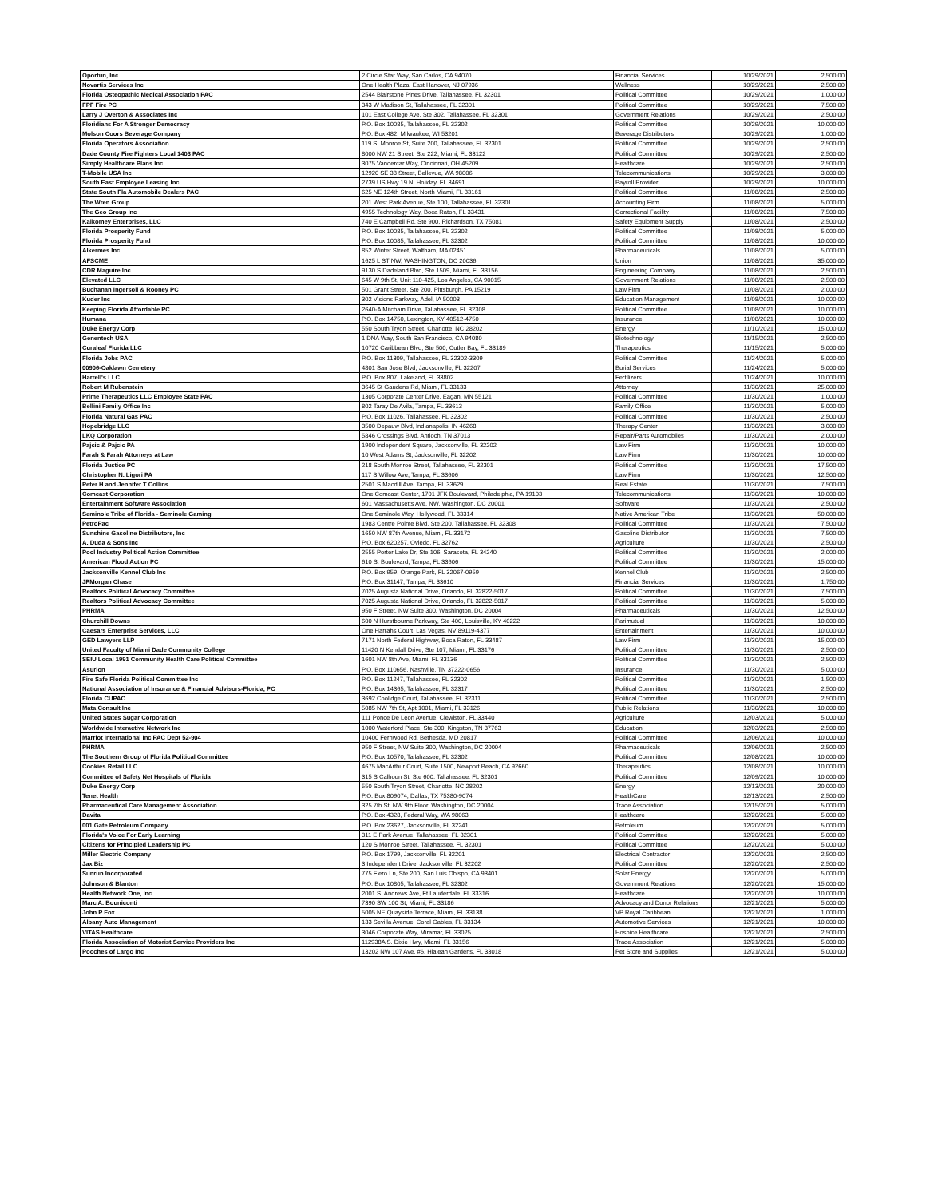| Oportun, Inc | 2 Circle Star Way, San Carlos, CA 94070 | Financial Services | 10/29/2021 | 2,500.00 |
| Novartis Services Inc | One Health Plaza, East Hanover, NJ 07936 | Wellness | 10/29/2021 | 2,500.00 |
| Florida Osteopathic Medical Association PAC | 2544 Blairstone Pines Drive, Tallahassee, FL 32301 | Political Committee | 10/29/2021 | 1,000.00 |
| FPF Fire PC | 343 W Madison St, Tallahassee, FL 32301 | Political Committee | 10/29/2021 | 7,500.00 |
| Larry J Overton & Associates Inc | 101 East College Ave, Ste 302, Tallahassee, FL 32301 | Government Relations | 10/29/2021 | 2,500.00 |
| Floridians For A Stronger Democracy | P.O. Box 10085, Tallahassee, FL 32302 | Political Committee | 10/29/2021 | 10,000.00 |
| Molson Coors Beverage Company | P.O. Box 482, Milwaukee, WI 53201 | Beverage Distributors | 10/29/2021 | 1,000.00 |
| Florida Operators Association | 119 S. Monroe St, Suite 200, Tallahassee, FL 32301 | Political Committee | 10/29/2021 | 2,500.00 |
| Dade County Fire Fighters Local 1403 PAC | 8000 NW 21 Street, Ste 222, Miami, FL 33122 | Political Committee | 10/29/2021 | 2,500.00 |
| Simply Healthcare Plans Inc | 3075 Vandercar Way, Cincinnati, OH 45209 | Healthcare | 10/29/2021 | 2,500.00 |
| T-Mobile USA Inc | 12920 SE 38 Street, Bellevue, WA 98006 | Telecommunications | 10/29/2021 | 3,000.00 |
| South East Employee Leasing Inc | 2739 US Hwy 19 N, Holiday, FL 34691 | Payroll Provider | 10/29/2021 | 10,000.00 |
| State South Fla Automobile Dealers PAC | 625 NE 124th Street, North Miami, FL 33161 | Political Committee | 11/08/2021 | 2,500.00 |
| The Wren Group | 201 West Park Avenue, Ste 100, Tallahassee, FL 32301 | Accounting Firm | 11/08/2021 | 5,000.00 |
| The Geo Group Inc | 4955 Technology Way, Boca Raton, FL 33431 | Correctional Facility | 11/08/2021 | 7,500.00 |
| Kalkomey Enterprises, LLC | 740 E Campbell Rd, Ste 900, Richardson, TX 75081 | Safety Equipment Supply | 11/08/2021 | 2,500.00 |
| Florida Prosperity Fund | P.O. Box 10085, Tallahassee, FL 32302 | Political Committee | 11/08/2021 | 5,000.00 |
| Florida Prosperity Fund | P.O. Box 10085, Tallahassee, FL 32302 | Political Committee | 11/08/2021 | 10,000.00 |
| Alkermes Inc | 852 Winter Street, Waltham, MA 02451 | Pharmaceuticals | 11/08/2021 | 5,000.00 |
| AFSCME | 1625 L ST NW, WASHINGTON, DC 20036 | Union | 11/08/2021 | 35,000.00 |
| CDR Maguire Inc | 9130 S Dadeland Blvd, Ste 1509, Miami, FL 33156 | Engineering Company | 11/08/2021 | 2,500.00 |
| Elevated LLC | 645 W 9th St, Unit 110-425, Los Angeles, CA 90015 | Government Relations | 11/08/2021 | 2,500.00 |
| Buchanan Ingersoll & Rooney PC | 501 Grant Street, Ste 200, Pittsburgh, PA 15219 | Law Firm | 11/08/2021 | 2,000.00 |
| Kuder Inc | 302 Visions Parkway, Adel, IA 50003 | Education Management | 11/08/2021 | 10,000.00 |
| Keeping Florida Affordable PC | 2640-A Mitcham Drive, Tallahassee, FL 32308 | Political Committee | 11/08/2021 | 10,000.00 |
| Humana | P.O. Box 14750, Lexington, KY 40512-4750 | Insurance | 11/08/2021 | 10,000.00 |
| Duke Energy Corp | 550 South Tryon Street, Charlotte, NC 28202 | Energy | 11/10/2021 | 15,000.00 |
| Genentech USA | 1 DNA Way, South San Francisco, CA 94080 | Biotechnology | 11/15/2021 | 2,500.00 |
| Curaleaf Florida LLC | 10720 Caribbean Blvd, Ste 500, Cutler Bay, FL 33189 | Therapeutics | 11/15/2021 | 5,000.00 |
| Florida Jobs PAC | P.O. Box 11309, Tallahassee, FL 32302-3309 | Political Committee | 11/24/2021 | 5,000.00 |
| 00906-Oaklawn Cemetery | 4801 San Jose Blvd, Jacksonville, FL 32207 | Burial Services | 11/24/2021 | 5,000.00 |
| Harrell's LLC | P.O. Box 807, Lakeland, FL 33802 | Fertilizers | 11/24/2021 | 10,000.00 |
| Robert M Rubenstein | 3645 St Gaudens Rd, Miami, FL 33133 | Attorney | 11/30/2021 | 25,000.00 |
| Prime Therapeutics LLC Employee State PAC | 1305 Corporate Center Drive, Eagan, MN 55121 | Political Committee | 11/30/2021 | 1,000.00 |
| Bellini Family Office Inc | 802 Taray De Avila, Tampa, FL 33613 | Family Office | 11/30/2021 | 5,000.00 |
| Florida Natural Gas PAC | P.O. Box 11026, Tallahassee, FL 32302 | Political Committee | 11/30/2021 | 2,500.00 |
| Hopebridge LLC | 3500 Depauw Blvd, Indianapolis, IN 46268 | Therapy Center | 11/30/2021 | 3,000.00 |
| LKQ Corporation | 5846 Crossings Blvd, Antioch, TN 37013 | Repair/Parts Automobiles | 11/30/2021 | 2,000.00 |
| Pajcic & Pajcic PA | 1900 Independent Square, Jacksonville, FL 32202 | Law Firm | 11/30/2021 | 10,000.00 |
| Farah & Farah Attorneys at Law | 10 West Adams St, Jacksonville, FL 32202 | Law Firm | 11/30/2021 | 10,000.00 |
| Florida Justice PC | 218 South Monroe Street, Tallahassee, FL 32301 | Political Committee | 11/30/2021 | 17,500.00 |
| Christopher N. Ligori PA | 117 S Willow Ave, Tampa, FL 33606 | Law Firm | 11/30/2021 | 12,500.00 |
| Peter H and Jennifer T Collins | 2501 S Macdill Ave, Tampa, FL 33629 | Real Estate | 11/30/2021 | 7,500.00 |
| Comcast Corporation | One Comcast Center, 1701 JFK Boulevard, Philadelphia, PA 19103 | Telecommunications | 11/30/2021 | 10,000.00 |
| Entertainment Software Association | 601 Massachusetts Ave, NW, Washington, DC 20001 | Software | 11/30/2021 | 2,500.00 |
| Seminole Tribe of Florida - Seminole Gaming | One Seminole Way, Hollywood, FL 33314 | Native American Tribe | 11/30/2021 | 50,000.00 |
| PetroPac | 1983 Centre Pointe Blvd, Ste 200, Tallahassee, FL 32308 | Political Committee | 11/30/2021 | 7,500.00 |
| Sunshine Gasoline Distributors, Inc | 1650 NW 87th Avenue, Miami, FL 33172 | Gasoline Distributor | 11/30/2021 | 7,500.00 |
| A. Duda & Sons Inc | P.O. Box 620257, Oviedo, FL 32762 | Agriculture | 11/30/2021 | 2,500.00 |
| Pool Industry Political Action Committee | 2555 Porter Lake Dr, Ste 106, Sarasota, FL 34240 | Political Committee | 11/30/2021 | 2,000.00 |
| American Flood Action PC | 610 S. Boulevard, Tampa, FL 33606 | Political Committee | 11/30/2021 | 15,000.00 |
| Jacksonville Kennel Club Inc | P.O. Box 959, Orange Park, FL 32067-0959 | Kennel Club | 11/30/2021 | 2,500.00 |
| JPMorgan Chase | P.O. Box 31147, Tampa, FL 33610 | Financial Services | 11/30/2021 | 1,750.00 |
| Realtors Political Advocacy Committee | 7025 Augusta National Drive, Orlando, FL 32822-5017 | Political Committee | 11/30/2021 | 7,500.00 |
| Realtors Political Advocacy Committee | 7025 Augusta National Drive, Orlando, FL 32822-5017 | Political Committee | 11/30/2021 | 5,000.00 |
| PHRMA | 950 F Street, NW Suite 300, Washington, DC 20004 | Pharmaceuticals | 11/30/2021 | 12,500.00 |
| Churchill Downs | 600 N Hurstbourne Parkway, Ste 400, Louisville, KY 40222 | Parimutuel | 11/30/2021 | 10,000.00 |
| Caesars Enterprise Services, LLC | One Harrahs Court, Las Vegas, NV 89119-4377 | Entertainment | 11/30/2021 | 10,000.00 |
| GED Lawyers LLP | 7171 North Federal Highway, Boca Raton, FL 33487 | Law Firm | 11/30/2021 | 15,000.00 |
| United Faculty of Miami Dade Community College | 11420 N Kendall Drive, Ste 107, Miami, FL 33176 | Political Committee | 11/30/2021 | 2,500.00 |
| SEIU Local 1991 Community Health Care Political Committee | 1601 NW 8th Ave, Miami, FL 33136 | Political Committee | 11/30/2021 | 2,500.00 |
| Asurion | P.O. Box 110656, Nashville, TN 37222-0656 | Insurance | 11/30/2021 | 5,000.00 |
| Fire Safe Florida Political Committee Inc | P.O. Box 11247, Tallahassee, FL 32302 | Political Committee | 11/30/2021 | 1,500.00 |
| National Association of Insurance & Financial Advisors-Florida, PC | P.O. Box 14365, Tallahassee, FL 32317 | Political Committee | 11/30/2021 | 2,500.00 |
| Florida CUPAC | 3692 Coolidge Court, Tallahassee, FL 32311 | Political Committee | 11/30/2021 | 2,500.00 |
| Mata Consult Inc | 5085 NW 7th St, Apt 1001, Miami, FL 33126 | Public Relations | 11/30/2021 | 10,000.00 |
| United States Sugar Corporation | 111 Ponce De Leon Avenue, Clewiston, FL 33440 | Agriculture | 12/03/2021 | 5,000.00 |
| Worldwide Interactive Network Inc | 1000 Waterford Place, Ste 300, Kingston, TN 37763 | Education | 12/03/2021 | 2,500.00 |
| Marriot International Inc PAC Dept 52-904 | 10400 Fernwood Rd, Bethesda, MD 20817 | Political Committee | 12/06/2021 | 10,000.00 |
| PHRMA | 950 F Street, NW Suite 300, Washington, DC 20004 | Pharmaceuticals | 12/06/2021 | 2,500.00 |
| The Southern Group of Florida Political Committee | P.O. Box 10570, Tallahassee, FL 32302 | Political Committee | 12/08/2021 | 10,000.00 |
| Cookies Retail LLC | 4675 MacArthur Court, Suite 1500, Newport Beach, CA 92660 | Therapeutics | 12/08/2021 | 10,000.00 |
| Committee of Safety Net Hospitals of Florida | 315 S Calhoun St, Ste 600, Tallahassee, FL 32301 | Political Committee | 12/09/2021 | 10,000.00 |
| Duke Energy Corp | 550 South Tryon Street, Charlotte, NC 28202 | Energy | 12/13/2021 | 20,000.00 |
| Tenet Health | P.O. Box 809074, Dallas, TX 75380-9074 | HealthCare | 12/13/2021 | 2,500.00 |
| Pharmaceutical Care Management Association | 325 7th St, NW 9th Floor, Washington, DC 20004 | Trade Association | 12/15/2021 | 5,000.00 |
| Davita | P.O. Box 4328, Federal Way, WA 98063 | Healthcare | 12/20/2021 | 5,000.00 |
| 001 Gate Petroleum Company | P.O. Box 23627, Jacksonville, FL 32241 | Petroleum | 12/20/2021 | 5,000.00 |
| Florida's Voice For Early Learning | 311 E Park Avenue, Tallahassee, FL 32301 | Political Committee | 12/20/2021 | 5,000.00 |
| Citizens for Principled Leadership PC | 120 S Monroe Street, Tallahassee, FL 32301 | Political Committee | 12/20/2021 | 5,000.00 |
| Miller Electric Company | P.O. Box 1799, Jacksonville, FL 32201 | Electrical Contractor | 12/20/2021 | 2,500.00 |
| Jax Biz | 3 Independent Drive, Jacksonville, FL 32202 | Political Committee | 12/20/2021 | 2,500.00 |
| Sunrun Incorporated | 775 Fiero Ln, Ste 200, San Luis Obispo, CA 93401 | Solar Energy | 12/20/2021 | 5,000.00 |
| Johnson & Blanton | P.O. Box 10805, Tallahassee, FL 32302 | Government Relations | 12/20/2021 | 15,000.00 |
| Health Network One, Inc | 2001 S. Andrews Ave, Ft Lauderdale, FL 33316 | Healthcare | 12/20/2021 | 10,000.00 |
| Marc A. Bouniconti | 7390 SW 100 St, Miami, FL 33186 | Advocacy and Donor Relations | 12/21/2021 | 5,000.00 |
| John P Fox | 5005 NE Quayside Terrace, Miami, FL 33138 | VP Royal Caribbean | 12/21/2021 | 1,000.00 |
| Albany Auto Management | 133 Sevilla Avenue, Coral Gables, FL 33134 | Automotive Services | 12/21/2021 | 10,000.00 |
| VITAS Healthcare | 3046 Corporate Way, Miramar, FL 33025 | Hospice Healthcare | 12/21/2021 | 2,500.00 |
| Florida Association of Motorist Service Providers Inc | 112938A S. Dixie Hwy, Miami, FL 33156 | Trade Association | 12/21/2021 | 5,000.00 |
| Pooches of Largo Inc | 13202 NW 107 Ave, #6, Hialeah Gardens, FL 33018 | Pet Store and Supplies | 12/21/2021 | 5,000.00 |